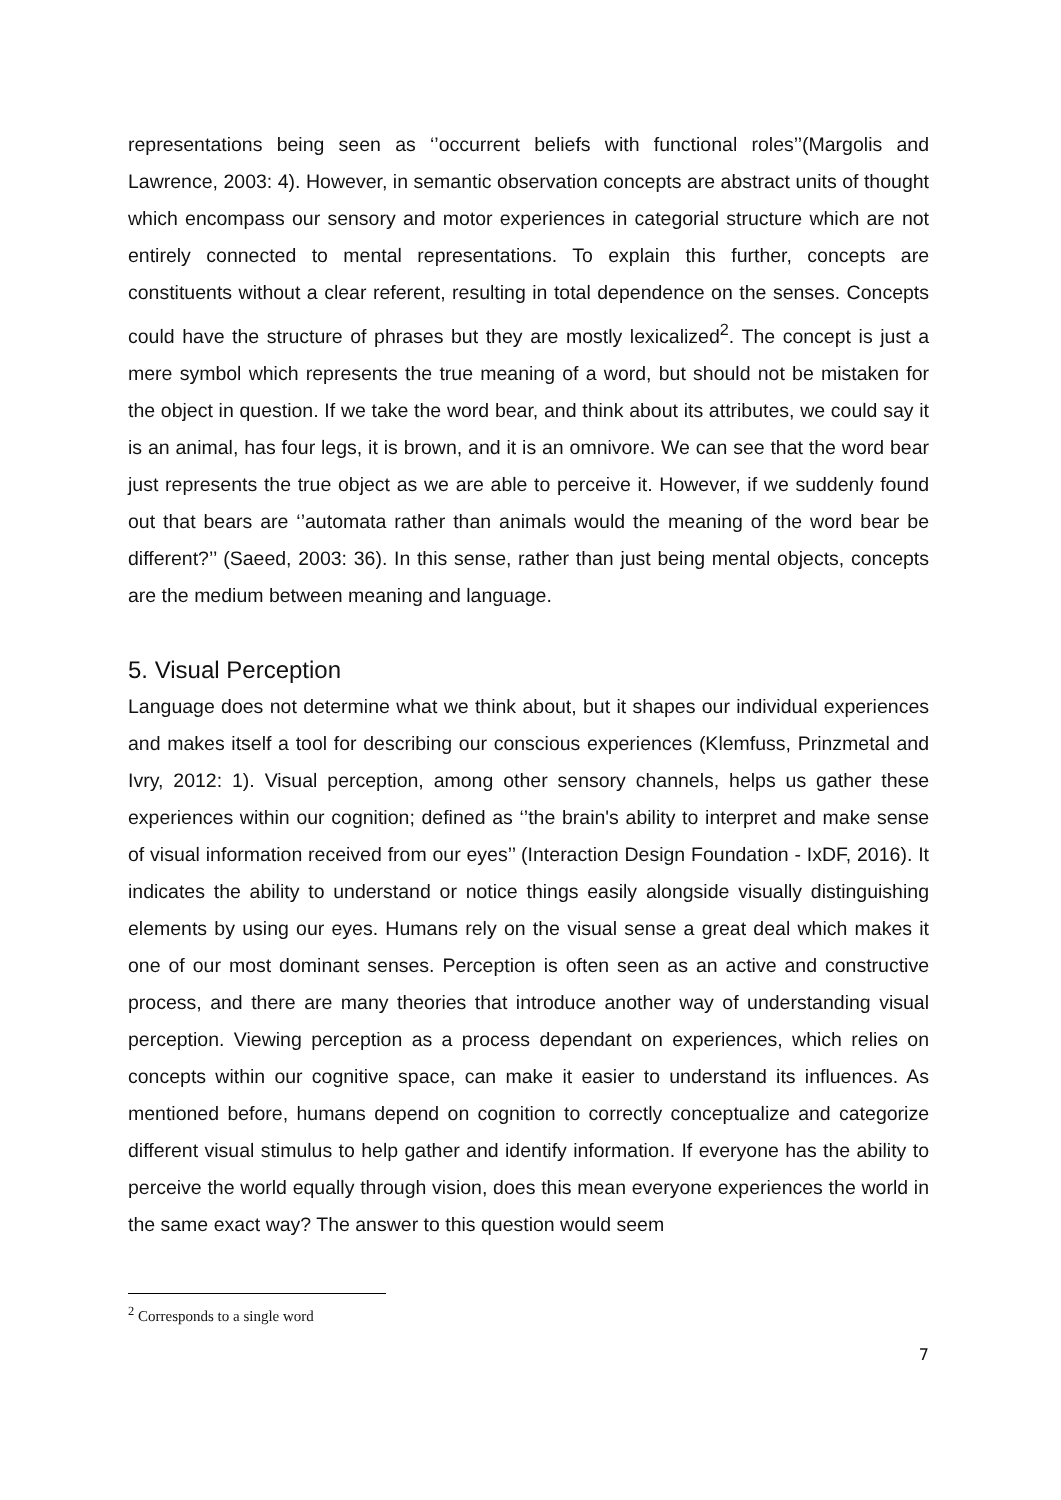representations being seen as ‘’occurrent beliefs with functional roles’’(Margolis and Lawrence, 2003: 4). However, in semantic observation concepts are abstract units of thought which encompass our sensory and motor experiences in categorial structure which are not entirely connected to mental representations. To explain this further, concepts are constituents without a clear referent, resulting in total dependence on the senses. Concepts could have the structure of phrases but they are mostly lexicalized<sup>2</sup>. The concept is just a mere symbol which represents the true meaning of a word, but should not be mistaken for the object in question. If we take the word bear, and think about its attributes, we could say it is an animal, has four legs, it is brown, and it is an omnivore. We can see that the word bear just represents the true object as we are able to perceive it. However, if we suddenly found out that bears are ‘’automata rather than animals would the meaning of the word bear be different?’’ (Saeed, 2003: 36). In this sense, rather than just being mental objects, concepts are the medium between meaning and language.
5. Visual Perception
Language does not determine what we think about, but it shapes our individual experiences and makes itself a tool for describing our conscious experiences (Klemfuss, Prinzmetal and Ivry, 2012: 1). Visual perception, among other sensory channels, helps us gather these experiences within our cognition; defined as ‘’the brain's ability to interpret and make sense of visual information received from our eyes’’ (Interaction Design Foundation - IxDF, 2016). It indicates the ability to understand or notice things easily alongside visually distinguishing elements by using our eyes. Humans rely on the visual sense a great deal which makes it one of our most dominant senses. Perception is often seen as an active and constructive process, and there are many theories that introduce another way of understanding visual perception. Viewing perception as a process dependant on experiences, which relies on concepts within our cognitive space, can make it easier to understand its influences. As mentioned before, humans depend on cognition to correctly conceptualize and categorize different visual stimulus to help gather and identify information. If everyone has the ability to perceive the world equally through vision, does this mean everyone experiences the world in the same exact way? The answer to this question would seem
<sup>2</sup> Corresponds to a single word
7